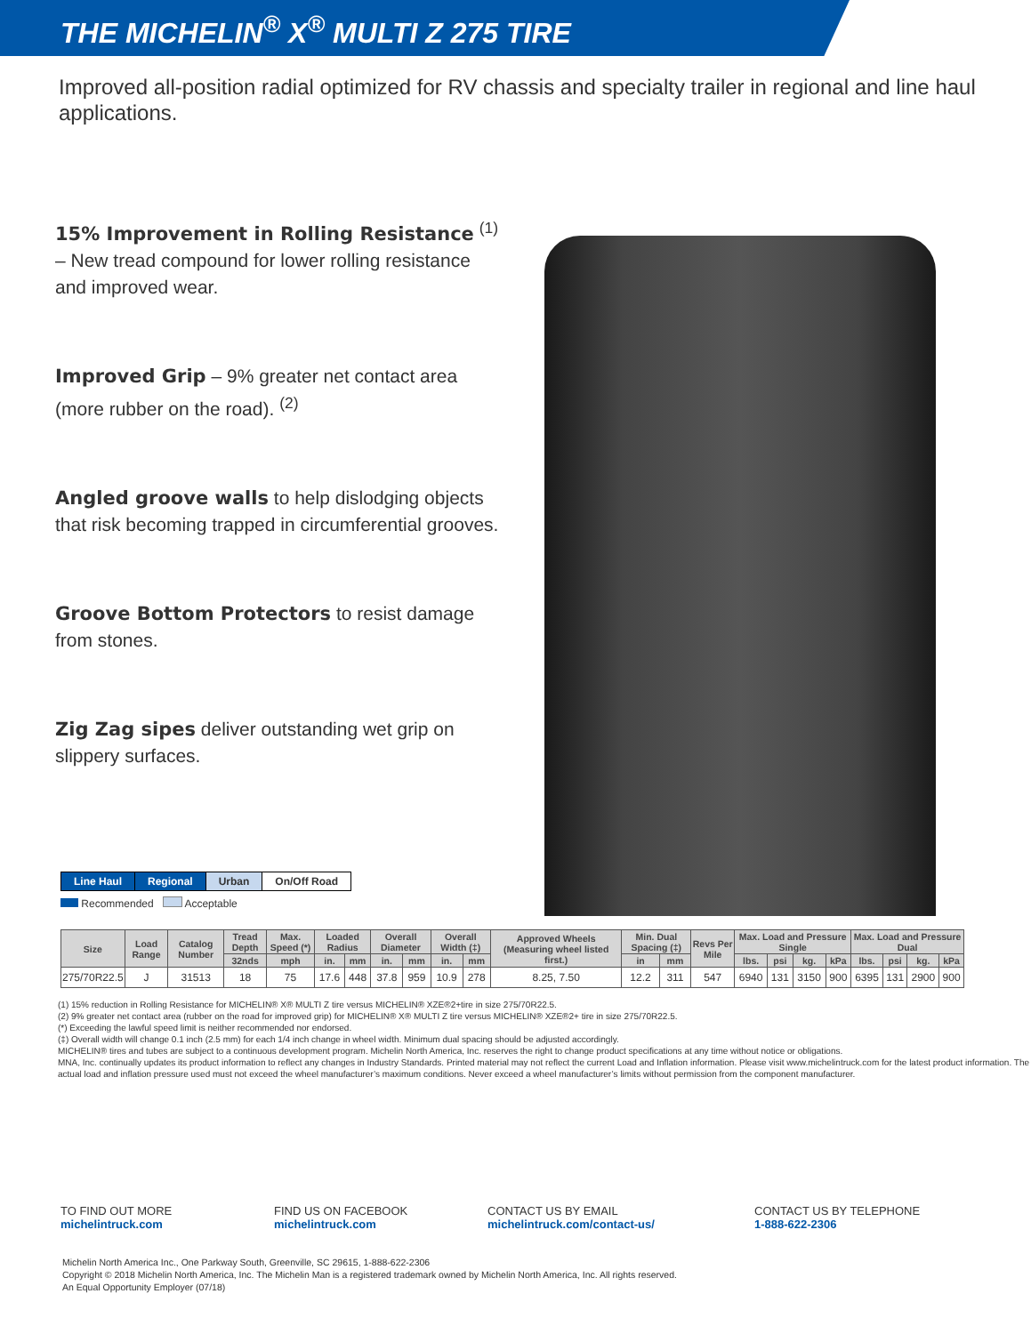THE MICHELIN<sup>®</sup> X<sup>®</sup> MULTI Z 275 TIRE
Improved all-position radial optimized for RV chassis and specialty trailer in regional and line haul applications.
15% Improvement in Rolling Resistance <sup>(1)</sup> – New tread compound for lower rolling resistance and improved wear.
Improved Grip – 9% greater net contact area (more rubber on the road). <sup>(2)</sup>
Angled groove walls to help dislodging objects that risk becoming trapped in circumferential grooves.
Groove Bottom Protectors to resist damage from stones.
Zig Zag sipes deliver outstanding wet grip on slippery surfaces.
| Line Haul | Regional | Urban | On/Off Road |
Recommended Acceptable
| Size | Load Range | Catalog Number | Tread Depth | Max. Speed (*) | Loaded Radius | | Overall Diameter | | Overall Width (‡) | | Approved Wheels (Measuring wheel listed first.) | Min. Dual Spacing (‡) | | Revs Per Mile | Max. Load and Pressure Single | | | | Max. Load and Pressure Dual | | | |
| --- | --- | --- | --- | --- | --- | --- | --- | --- | --- | --- | --- | --- | --- | --- | --- | --- | --- | --- | --- | --- | --- | --- |
| | | | 32nds | mph | in. | mm | in. | mm | in. | mm | | in | mm | | lbs. | psi | kg. | kPa | lbs. | psi | kg. | kPa |
| 275/70R22.5 | J | 31513 | 18 | 75 | 17.6 | 448 | 37.8 | 959 | 10.9 | 278 | 8.25, 7.50 | 12.2 | 311 | 547 | 6940 | 131 | 3150 | 900 | 6395 | 131 | 2900 | 900 |
(1) 15% reduction in Rolling Resistance for MICHELIN® X® MULTI Z tire versus MICHELIN® XZE®2+tire in size 275/70R22.5.
(2) 9% greater net contact area (rubber on the road for improved grip) for MICHELIN® X® MULTI Z tire versus MICHELIN® XZE®2+ tire in size 275/70R22.5.
(*) Exceeding the lawful speed limit is neither recommended nor endorsed.
(‡) Overall width will change 0.1 inch (2.5 mm) for each 1/4 inch change in wheel width. Minimum dual spacing should be adjusted accordingly.
MICHELIN® tires and tubes are subject to a continuous development program. Michelin North America, Inc. reserves the right to change product specifications at any time without notice or obligations.
MNA, Inc. continually updates its product information to reflect any changes in Industry Standards. Printed material may not reflect the current Load and Inflation information. Please visit www.michelintruck.com for the latest product information. The actual load and inflation pressure used must not exceed the wheel manufacturer’s maximum conditions. Never exceed a wheel manufacturer’s limits without permission from the component manufacturer.
TO FIND OUT MORE
michelintruck.com
FIND US ON FACEBOOK
michelintruck.com
CONTACT US BY EMAIL
michelintruck.com/contact-us/
CONTACT US BY TELEPHONE
1-888-622-2306
Michelin North America Inc., One Parkway South, Greenville, SC 29615, 1-888-622-2306
Copyright © 2018 Michelin North America, Inc. The Michelin Man is a registered trademark owned by Michelin North America, Inc. All rights reserved.
An Equal Opportunity Employer (07/18)